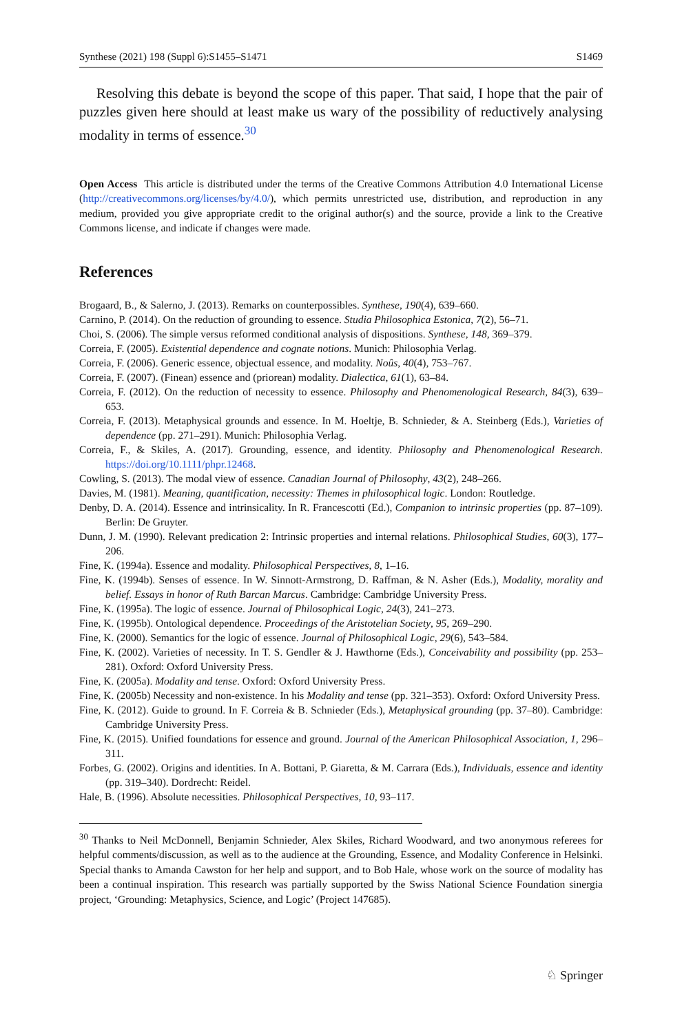Synthese (2021) 198 (Suppl 6):S1455–S1471 S1469
Resolving this debate is beyond the scope of this paper. That said, I hope that the pair of puzzles given here should at least make us wary of the possibility of reductively analysing modality in terms of essence.<sup>30</sup>
Open Access This article is distributed under the terms of the Creative Commons Attribution 4.0 International License (http://creativecommons.org/licenses/by/4.0/), which permits unrestricted use, distribution, and reproduction in any medium, provided you give appropriate credit to the original author(s) and the source, provide a link to the Creative Commons license, and indicate if changes were made.
References
Brogaard, B., & Salerno, J. (2013). Remarks on counterpossibles. Synthese, 190(4), 639–660.
Carnino, P. (2014). On the reduction of grounding to essence. Studia Philosophica Estonica, 7(2), 56–71.
Choi, S. (2006). The simple versus reformed conditional analysis of dispositions. Synthese, 148, 369–379.
Correia, F. (2005). Existential dependence and cognate notions. Munich: Philosophia Verlag.
Correia, F. (2006). Generic essence, objectual essence, and modality. Noûs, 40(4), 753–767.
Correia, F. (2007). (Finean) essence and (priorean) modality. Dialectica, 61(1), 63–84.
Correia, F. (2012). On the reduction of necessity to essence. Philosophy and Phenomenological Research, 84(3), 639–653.
Correia, F. (2013). Metaphysical grounds and essence. In M. Hoeltje, B. Schnieder, & A. Steinberg (Eds.), Varieties of dependence (pp. 271–291). Munich: Philosophia Verlag.
Correia, F., & Skiles, A. (2017). Grounding, essence, and identity. Philosophy and Phenomenological Research. https://doi.org/10.1111/phpr.12468.
Cowling, S. (2013). The modal view of essence. Canadian Journal of Philosophy, 43(2), 248–266.
Davies, M. (1981). Meaning, quantification, necessity: Themes in philosophical logic. London: Routledge.
Denby, D. A. (2014). Essence and intrinsicality. In R. Francescotti (Ed.), Companion to intrinsic properties (pp. 87–109). Berlin: De Gruyter.
Dunn, J. M. (1990). Relevant predication 2: Intrinsic properties and internal relations. Philosophical Studies, 60(3), 177–206.
Fine, K. (1994a). Essence and modality. Philosophical Perspectives, 8, 1–16.
Fine, K. (1994b). Senses of essence. In W. Sinnott-Armstrong, D. Raffman, & N. Asher (Eds.), Modality, morality and belief. Essays in honor of Ruth Barcan Marcus. Cambridge: Cambridge University Press.
Fine, K. (1995a). The logic of essence. Journal of Philosophical Logic, 24(3), 241–273.
Fine, K. (1995b). Ontological dependence. Proceedings of the Aristotelian Society, 95, 269–290.
Fine, K. (2000). Semantics for the logic of essence. Journal of Philosophical Logic, 29(6), 543–584.
Fine, K. (2002). Varieties of necessity. In T. S. Gendler & J. Hawthorne (Eds.), Conceivability and possibility (pp. 253–281). Oxford: Oxford University Press.
Fine, K. (2005a). Modality and tense. Oxford: Oxford University Press.
Fine, K. (2005b) Necessity and non-existence. In his Modality and tense (pp. 321–353). Oxford: Oxford University Press.
Fine, K. (2012). Guide to ground. In F. Correia & B. Schnieder (Eds.), Metaphysical grounding (pp. 37–80). Cambridge: Cambridge University Press.
Fine, K. (2015). Unified foundations for essence and ground. Journal of the American Philosophical Association, 1, 296–311.
Forbes, G. (2002). Origins and identities. In A. Bottani, P. Giaretta, & M. Carrara (Eds.), Individuals, essence and identity (pp. 319–340). Dordrecht: Reidel.
Hale, B. (1996). Absolute necessities. Philosophical Perspectives, 10, 93–117.
<sup>30</sup> Thanks to Neil McDonnell, Benjamin Schnieder, Alex Skiles, Richard Woodward, and two anonymous referees for helpful comments/discussion, as well as to the audience at the Grounding, Essence, and Modality Conference in Helsinki. Special thanks to Amanda Cawston for her help and support, and to Bob Hale, whose work on the source of modality has been a continual inspiration. This research was partially supported by the Swiss National Science Foundation sinergia project, ‘Grounding: Metaphysics, Science, and Logic’ (Project 147685).
♘ Springer